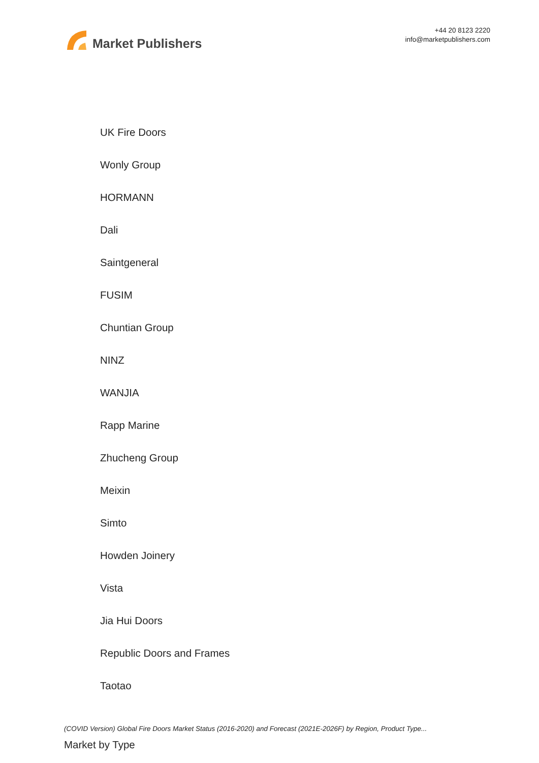Market Publishers
+44 20 8123 2220
info@marketpublishers.com
UK Fire Doors
Wonly Group
HORMANN
Dali
Saintgeneral
FUSIM
Chuntian Group
NINZ
WANJIA
Rapp Marine
Zhucheng Group
Meixin
Simto
Howden Joinery
Vista
Jia Hui Doors
Republic Doors and Frames
Taotao
Market by Type
(COVID Version) Global Fire Doors Market Status (2016-2020) and Forecast (2021E-2026F) by Region, Product Type...